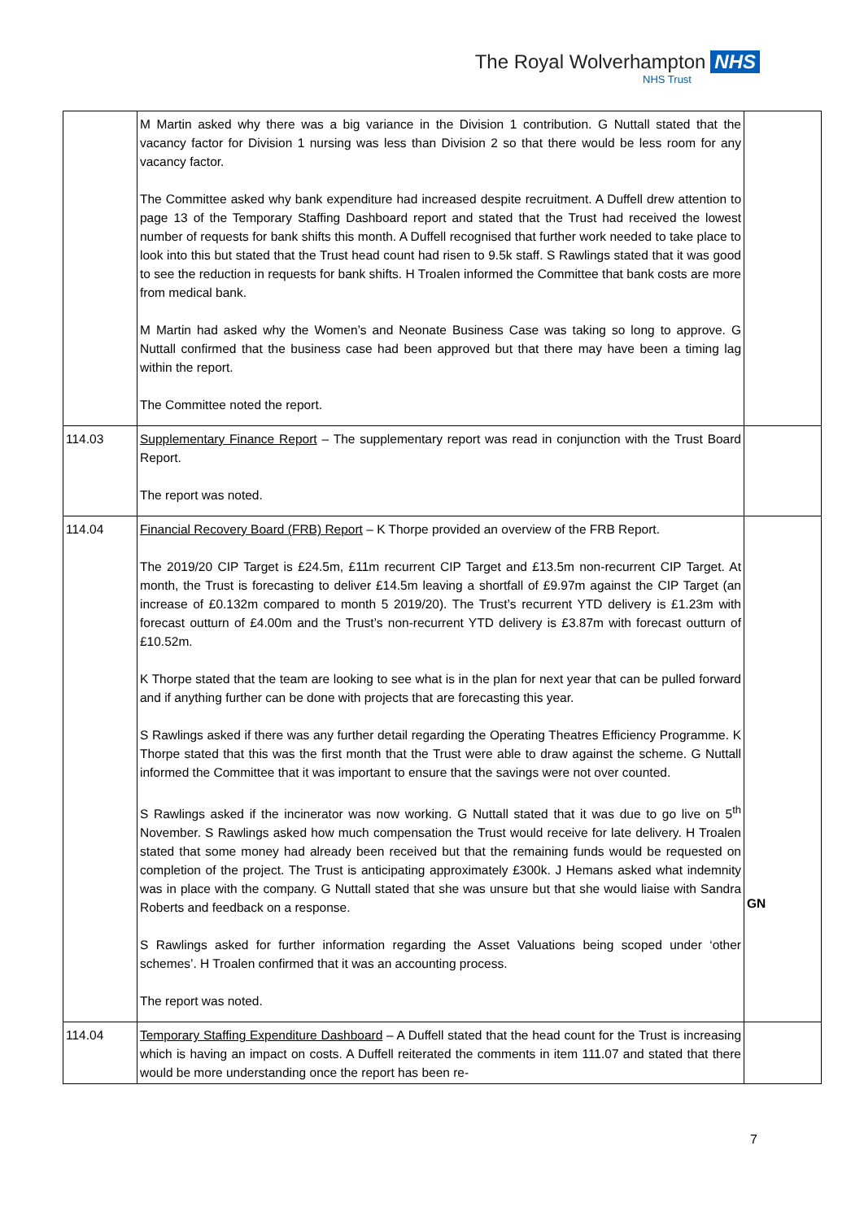The Royal Wolverhampton NHS
NHS Trust
| | M Martin asked why there was a big variance in the Division 1 contribution. G Nuttall stated that the vacancy factor for Division 1 nursing was less than Division 2 so that there would be less room for any vacancy factor. The Committee asked why bank expenditure had increased despite recruitment. A Duffell drew attention to page 13 of the Temporary Staffing Dashboard report and stated that the Trust had received the lowest number of requests for bank shifts this month. A Duffell recognised that further work needed to take place to look into this but stated that the Trust head count had risen to 9.5k staff. S Rawlings stated that it was good to see the reduction in requests for bank shifts. H Troalen informed the Committee that bank costs are more from medical bank. M Martin had asked why the Women’s and Neonate Business Case was taking so long to approve. G Nuttall confirmed that the business case had been approved but that there may have been a timing lag within the report. The Committee noted the report. | |
| 114.03 | Supplementary Finance Report – The supplementary report was read in conjunction with the Trust Board Report. The report was noted. | |
| 114.04 | Financial Recovery Board (FRB) Report – K Thorpe provided an overview of the FRB Report. The 2019/20 CIP Target is £24.5m, £11m recurrent CIP Target and £13.5m non-recurrent CIP Target. At month, the Trust is forecasting to deliver £14.5m leaving a shortfall of £9.97m against the CIP Target (an increase of £0.132m compared to month 5 2019/20). The Trust’s recurrent YTD delivery is £1.23m with forecast outturn of £4.00m and the Trust’s non-recurrent YTD delivery is £3.87m with forecast outturn of £10.52m. K Thorpe stated that the team are looking to see what is in the plan for next year that can be pulled forward and if anything further can be done with projects that are forecasting this year. S Rawlings asked if there was any further detail regarding the Operating Theatres Efficiency Programme. K Thorpe stated that this was the first month that the Trust were able to draw against the scheme. G Nuttall informed the Committee that it was important to ensure that the savings were not over counted. S Rawlings asked if the incinerator was now working. G Nuttall stated that it was due to go live on 5<sup>th</sup> November. S Rawlings asked how much compensation the Trust would receive for late delivery. H Troalen stated that some money had already been received but that the remaining funds would be requested on completion of the project. The Trust is anticipating approximately £300k. J Hemans asked what indemnity was in place with the company. G Nuttall stated that she was unsure but that she would liaise with Sandra Roberts and feedback on a response. S Rawlings asked for further information regarding the Asset Valuations being scoped under ‘other schemes’. H Troalen confirmed that it was an accounting process. The report was noted. | GN |
| 114.04 | Temporary Staffing Expenditure Dashboard – A Duffell stated that the head count for the Trust is increasing which is having an impact on costs. A Duffell reiterated the comments in item 111.07 and stated that there would be more understanding once the report has been re- | |
7